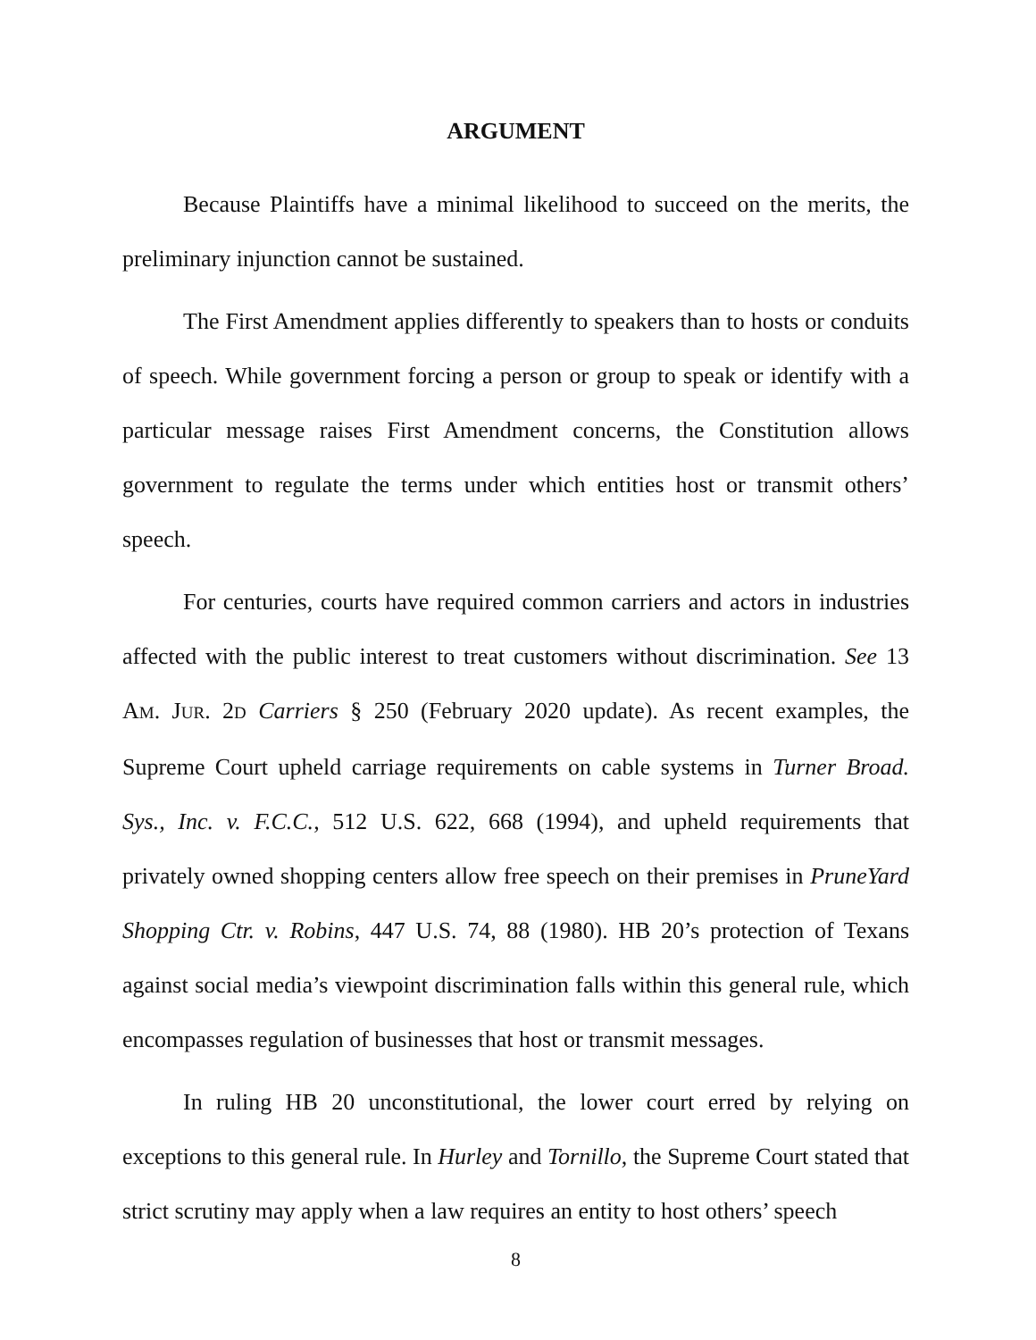ARGUMENT
Because Plaintiffs have a minimal likelihood to succeed on the merits, the preliminary injunction cannot be sustained.
The First Amendment applies differently to speakers than to hosts or conduits of speech. While government forcing a person or group to speak or identify with a particular message raises First Amendment concerns, the Constitution allows government to regulate the terms under which entities host or transmit others’ speech.
For centuries, courts have required common carriers and actors in industries affected with the public interest to treat customers without discrimination. See 13 AM. JUR. 2D Carriers § 250 (February 2020 update). As recent examples, the Supreme Court upheld carriage requirements on cable systems in Turner Broad. Sys., Inc. v. F.C.C., 512 U.S. 622, 668 (1994), and upheld requirements that privately owned shopping centers allow free speech on their premises in PruneYard Shopping Ctr. v. Robins, 447 U.S. 74, 88 (1980). HB 20’s protection of Texans against social media’s viewpoint discrimination falls within this general rule, which encompasses regulation of businesses that host or transmit messages.
In ruling HB 20 unconstitutional, the lower court erred by relying on exceptions to this general rule. In Hurley and Tornillo, the Supreme Court stated that strict scrutiny may apply when a law requires an entity to host others’ speech
8